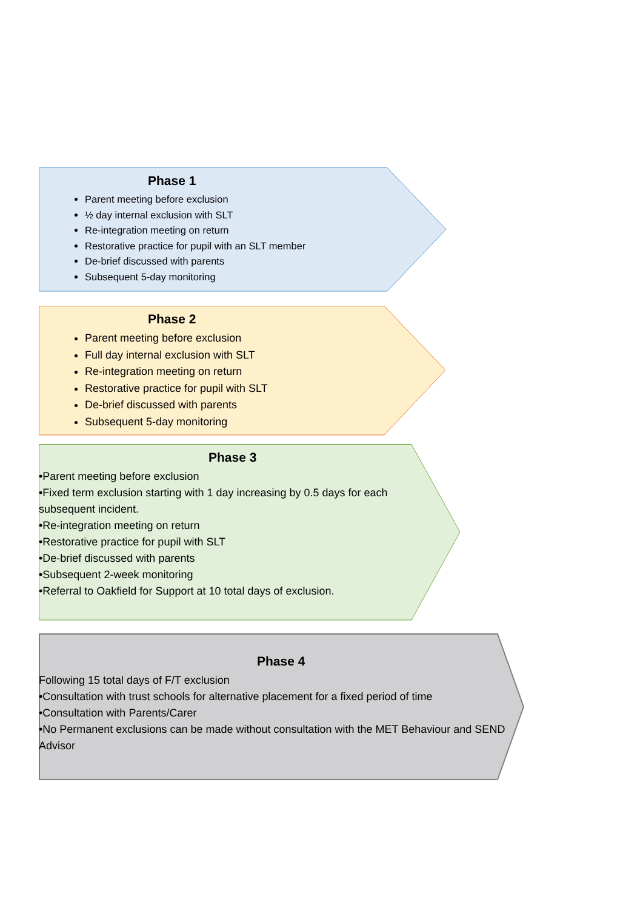Phase 1
Parent meeting before exclusion
½ day internal exclusion with SLT
Re-integration meeting on return
Restorative practice for pupil with an SLT member
De-brief discussed with parents
Subsequent 5-day monitoring
Phase 2
Parent meeting before exclusion
Full day internal exclusion with SLT
Re-integration meeting on return
Restorative practice for pupil with SLT
De-brief discussed with parents
Subsequent 5-day monitoring
Phase 3
•Parent meeting before exclusion
•Fixed term exclusion starting with 1 day increasing by 0.5 days for each subsequent incident.
•Re-integration meeting on return
•Restorative practice for pupil with SLT
•De-brief discussed with parents
•Subsequent 2-week monitoring
•Referral to Oakfield for Support at 10 total days of exclusion.
Phase 4
Following 15 total days of F/T exclusion
•Consultation with trust schools for alternative placement for a fixed period of time
•Consultation with Parents/Carer
•No Permanent exclusions can be made without consultation with the MET Behaviour and SEND Advisor